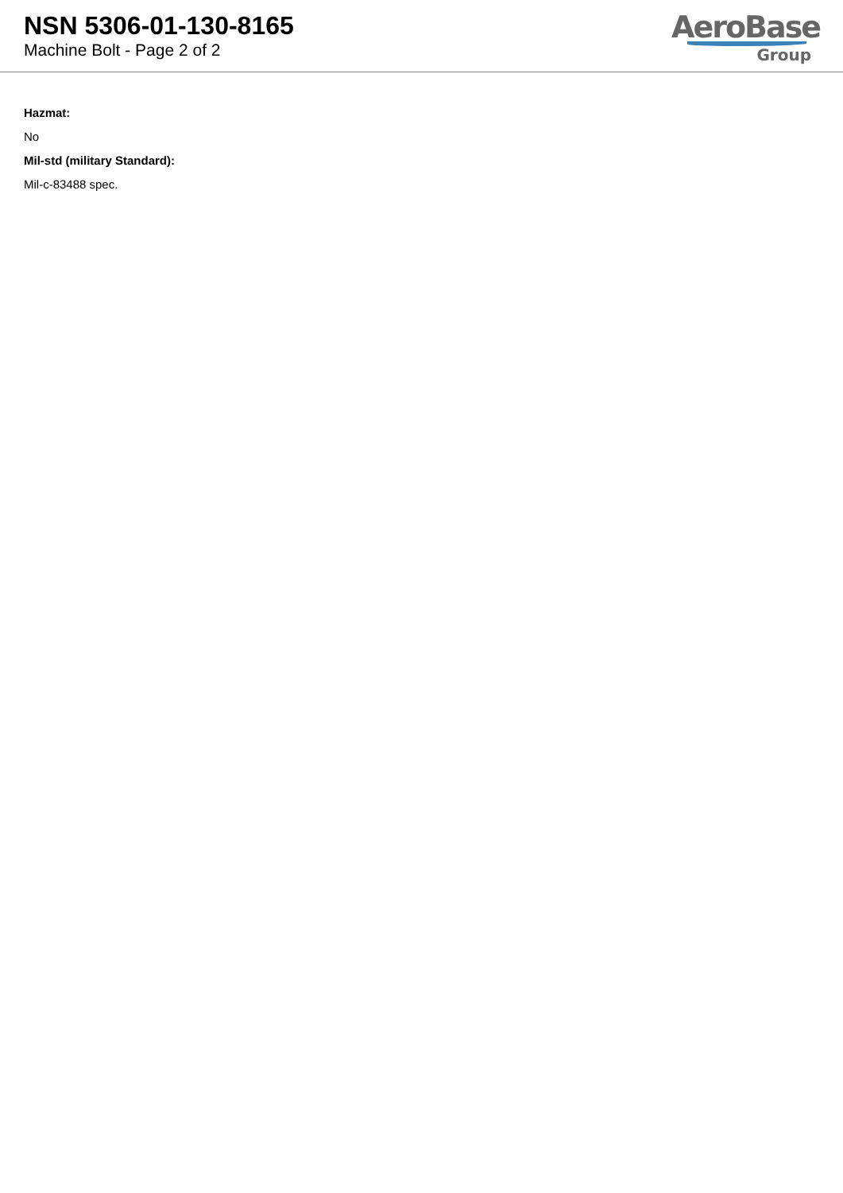NSN 5306-01-130-8165
Machine Bolt - Page 2 of 2
AeroBase
Group
Hazmat:
No
Mil-std (military Standard):
Mil-c-83488 spec.